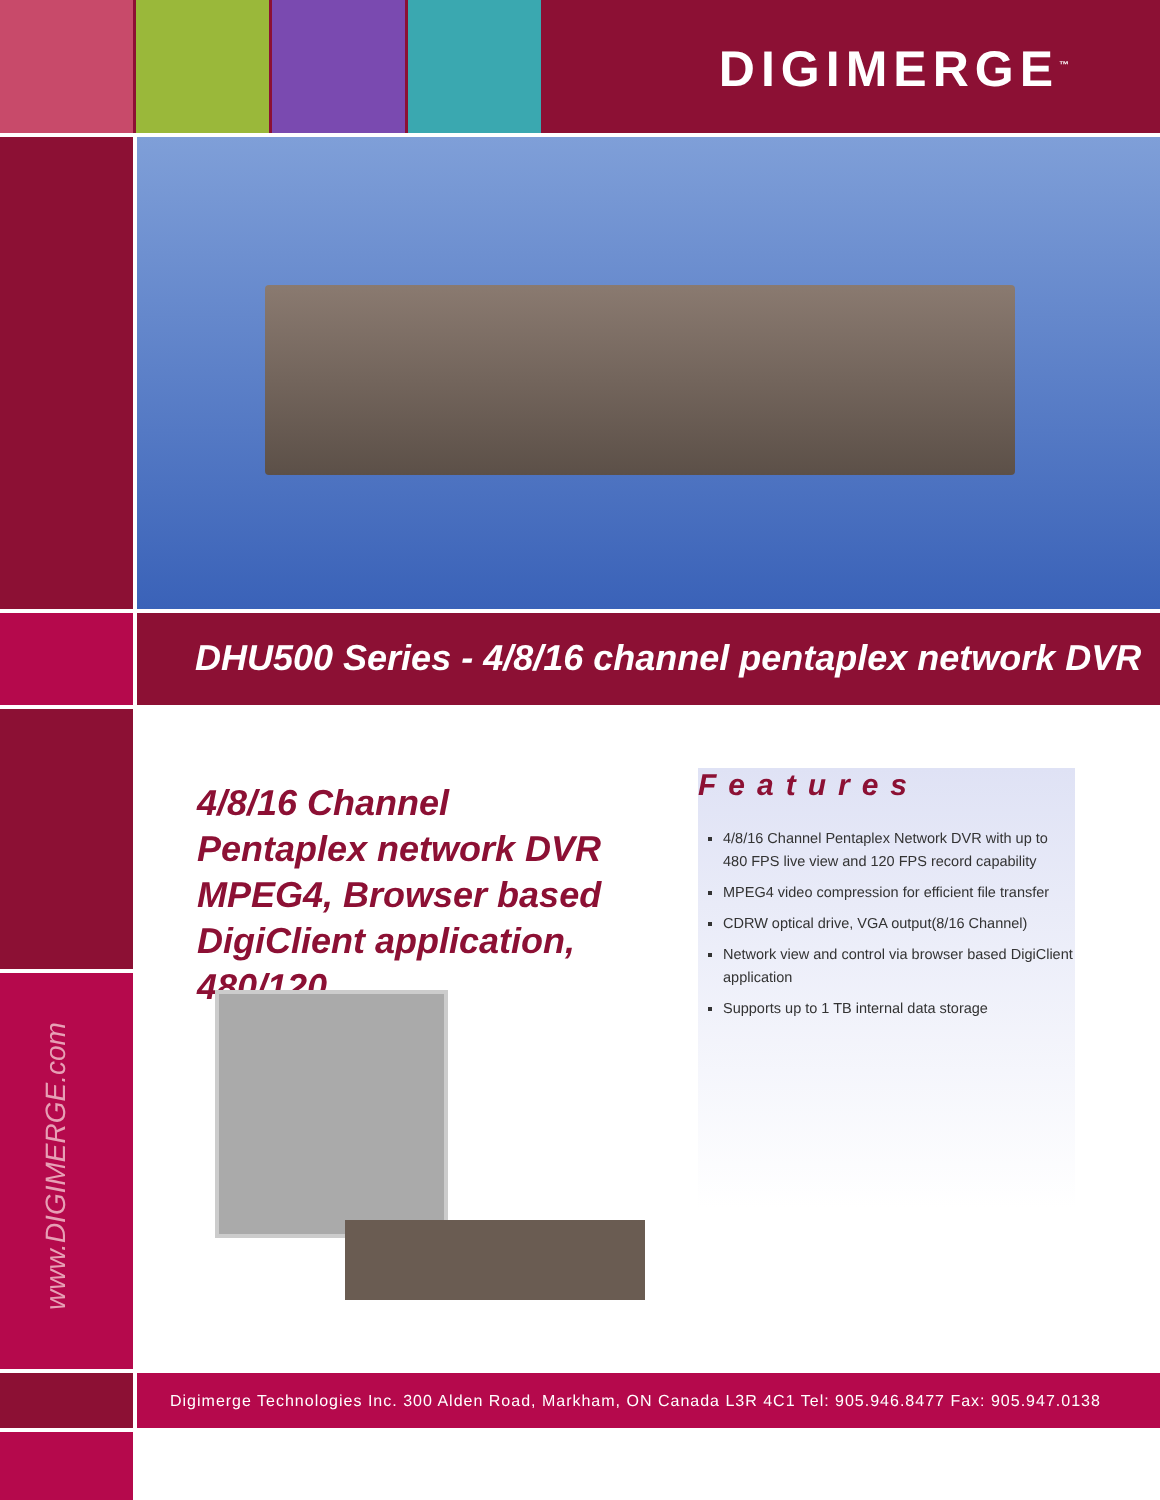DIGIMERGE<sup>™</sup>
DHU500 Series - 4/8/16 channel pentaplex network DVR
4/8/16 Channel Pentaplex network DVR MPEG4, Browser based DigiClient application, 480/120
Features
4/8/16 Channel Pentaplex Network DVR with up to 480 FPS live view and 120 FPS record capability
MPEG4 video compression for efficient file transfer
CDRW optical drive, VGA output(8/16 Channel)
Network view and control via browser based DigiClient application
Supports up to 1 TB internal data storage
www.DIGIMERGE.com
Digimerge Technologies Inc. 300 Alden Road, Markham, ON Canada L3R 4C1 Tel: 905.946.8477 Fax: 905.947.0138